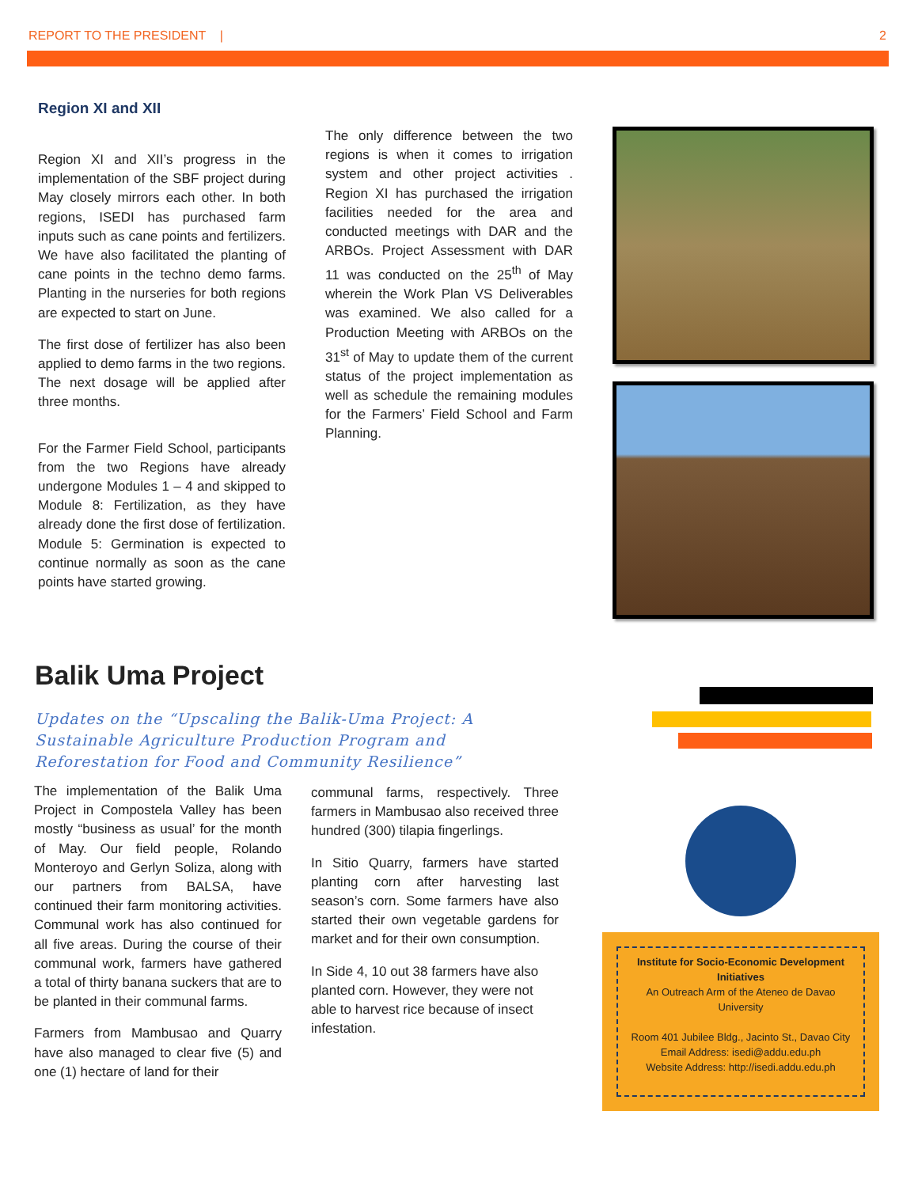REPORT TO THE PRESIDENT | 2
Region XI and XII
Region XI and XII’s progress in the implementation of the SBF project during May closely mirrors each other. In both regions, ISEDI has purchased farm inputs such as cane points and fertilizers. We have also facilitated the planting of cane points in the techno demo farms. Planting in the nurseries for both regions are expected to start on June.
The first dose of fertilizer has also been applied to demo farms in the two regions. The next dosage will be applied after three months.
For the Farmer Field School, participants from the two Regions have already undergone Modules 1 – 4 and skipped to Module 8: Fertilization, as they have already done the first dose of fertilization. Module 5: Germination is expected to continue normally as soon as the cane points have started growing.
The only difference between the two regions is when it comes to irrigation system and other project activities . Region XI has purchased the irrigation facilities needed for the area and conducted meetings with DAR and the ARBOs. Project Assessment with DAR 11 was conducted on the 25<sup>th</sup> of May wherein the Work Plan VS Deliverables was examined. We also called for a Production Meeting with ARBOs on the 31<sup>st</sup> of May to update them of the current status of the project implementation as well as schedule the remaining modules for the Farmers’ Field School and Farm Planning.
Balik Uma Project
Updates on the “Upscaling the Balik-Uma Project: A Sustainable Agriculture Production Program and Reforestation for Food and Community Resilience”
The implementation of the Balik Uma Project in Compostela Valley has been mostly “business as usual’ for the month of May. Our field people, Rolando Monteroyo and Gerlyn Soliza, along with our partners from BALSA, have continued their farm monitoring activities. Communal work has also continued for all five areas. During the course of their communal work, farmers have gathered a total of thirty banana suckers that are to be planted in their communal farms.
Farmers from Mambusao and Quarry have also managed to clear five (5) and one (1) hectare of land for their
communal farms, respectively. Three farmers in Mambusao also received three hundred (300) tilapia fingerlings.
In Sitio Quarry, farmers have started planting corn after harvesting last season’s corn. Some farmers have also started their own vegetable gardens for market and for their own consumption.
In Side 4, 10 out 38 farmers have also planted corn. However, they were not able to harvest rice because of insect infestation.
Institute for Socio-Economic Development Initiatives
An Outreach Arm of the Ateneo de Davao University
Room 401 Jubilee Bldg., Jacinto St., Davao City
Email Address: isedi@addu.edu.ph
Website Address: http://isedi.addu.edu.ph